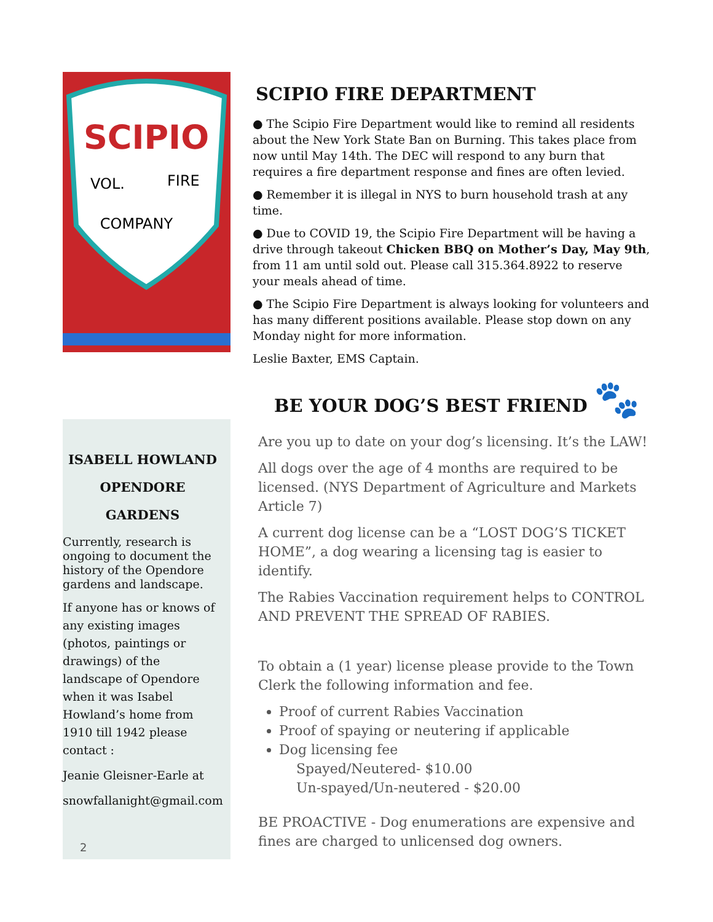SCIPIO
VOL.
FIRE
COMPANY
SCIPIO FIRE DEPARTMENT
● The Scipio Fire Department would like to remind all residents about the New York State Ban on Burning. This takes place from now until May 14th. The DEC will respond to any burn that requires a fire department response and fines are often levied.
● Remember it is illegal in NYS to burn household trash at any time.
● Due to COVID 19, the Scipio Fire Department will be having a drive through takeout Chicken BBQ on Mother’s Day, May 9th, from 11 am until sold out. Please call 315.364.8922 to reserve your meals ahead of time.
● The Scipio Fire Department is always looking for volunteers and has many different positions available. Please stop down on any Monday night for more information.
Leslie Baxter, EMS Captain.
BE YOUR DOG’S BEST FRIEND 🐾
Are you up to date on your dog’s licensing. It’s the LAW!
All dogs over the age of 4 months are required to be licensed. (NYS Department of Agriculture and Markets Article 7)
A current dog license can be a “LOST DOG’S TICKET HOME”, a dog wearing a licensing tag is easier to identify.
The Rabies Vaccination requirement helps to CONTROL AND PREVENT THE SPREAD OF RABIES.
To obtain a (1 year) license please provide to the Town Clerk the following information and fee.
Proof of current Rabies Vaccination
Proof of spaying or neutering if applicable
Dog licensing fee
Spayed/Neutered- $10.00
Un-spayed/Un-neutered - $20.00
BE PROACTIVE - Dog enumerations are expensive and fines are charged to unlicensed dog owners.
ISABELL HOWLAND
OPENDORE
GARDENS
Currently, research is ongoing to document the history of the Opendore gardens and landscape.
If anyone has or knows of any existing images (photos, paintings or drawings) of the landscape of Opendore when it was Isabel Howland’s home from 1910 till 1942 please contact :
Jeanie Gleisner-Earle at
snowfallanight@gmail.com
2